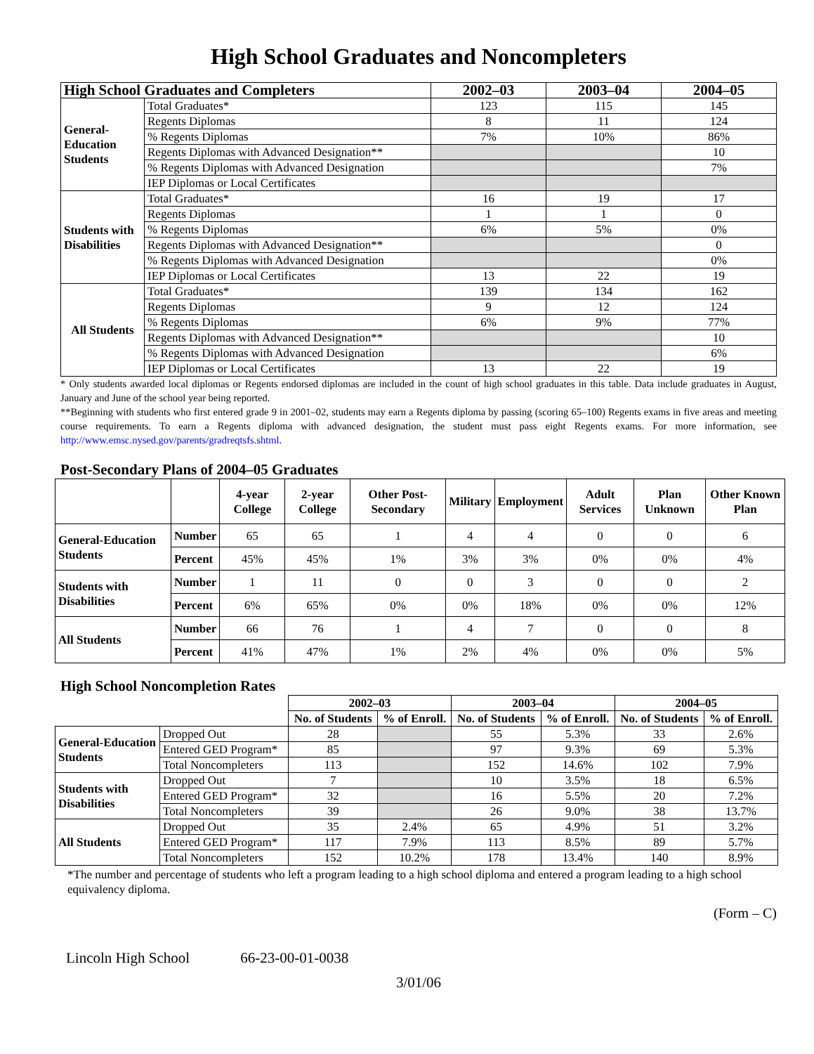High School Graduates and Noncompleters
| High School Graduates and Completers | | 2002–03 | 2003–04 | 2004–05 |
| --- | --- | --- | --- | --- |
| General-Education Students | Total Graduates* | 123 | 115 | 145 |
| | Regents Diplomas | 8 | 11 | 124 |
| | % Regents Diplomas | 7% | 10% | 86% |
| | Regents Diplomas with Advanced Designation** | | | 10 |
| | % Regents Diplomas with Advanced Designation | | | 7% |
| | IEP Diplomas or Local Certificates | | | |
| Students with Disabilities | Total Graduates* | 16 | 19 | 17 |
| | Regents Diplomas | 1 | 1 | 0 |
| | % Regents Diplomas | 6% | 5% | 0% |
| | Regents Diplomas with Advanced Designation** | | | 0 |
| | % Regents Diplomas with Advanced Designation | | | 0% |
| | IEP Diplomas or Local Certificates | 13 | 22 | 19 |
| All Students | Total Graduates* | 139 | 134 | 162 |
| | Regents Diplomas | 9 | 12 | 124 |
| | % Regents Diplomas | 6% | 9% | 77% |
| | Regents Diplomas with Advanced Designation** | | | 10 |
| | % Regents Diplomas with Advanced Designation | | | 6% |
| | IEP Diplomas or Local Certificates | 13 | 22 | 19 |
* Only students awarded local diplomas or Regents endorsed diplomas are included in the count of high school graduates in this table. Data include graduates in August, January and June of the school year being reported.
**Beginning with students who first entered grade 9 in 2001–02, students may earn a Regents diploma by passing (scoring 65–100) Regents exams in five areas and meeting course requirements. To earn a Regents diploma with advanced designation, the student must pass eight Regents exams. For more information, see http://www.emsc.nysed.gov/parents/gradreqtsfs.shtml.
Post-Secondary Plans of 2004–05 Graduates
| | | 4-year College | 2-year College | Other Post-Secondary | Military | Employment | Adult Services | Plan Unknown | Other Known Plan |
| --- | --- | --- | --- | --- | --- | --- | --- | --- | --- |
| General-Education Students | Number | 65 | 65 | 1 | 4 | 4 | 0 | 0 | 6 |
| | Percent | 45% | 45% | 1% | 3% | 3% | 0% | 0% | 4% |
| Students with Disabilities | Number | 1 | 11 | 0 | 0 | 3 | 0 | 0 | 2 |
| | Percent | 6% | 65% | 0% | 0% | 18% | 0% | 0% | 12% |
| All Students | Number | 66 | 76 | 1 | 4 | 7 | 0 | 0 | 8 |
| | Percent | 41% | 47% | 1% | 2% | 4% | 0% | 0% | 5% |
High School Noncompletion Rates
| | | 2002–03 | | 2003–04 | | 2004–05 | |
| --- | --- | --- | --- | --- | --- | --- | --- |
| | | No. of Students | % of Enroll. | No. of Students | % of Enroll. | No. of Students | % of Enroll. |
| General-Education Students | Dropped Out | 28 | | 55 | 5.3% | 33 | 2.6% |
| | Entered GED Program* | 85 | | 97 | 9.3% | 69 | 5.3% |
| | Total Noncompleters | 113 | | 152 | 14.6% | 102 | 7.9% |
| Students with Disabilities | Dropped Out | 7 | | 10 | 3.5% | 18 | 6.5% |
| | Entered GED Program* | 32 | | 16 | 5.5% | 20 | 7.2% |
| | Total Noncompleters | 39 | | 26 | 9.0% | 38 | 13.7% |
| All Students | Dropped Out | 35 | 2.4% | 65 | 4.9% | 51 | 3.2% |
| | Entered GED Program* | 117 | 7.9% | 113 | 8.5% | 89 | 5.7% |
| | Total Noncompleters | 152 | 10.2% | 178 | 13.4% | 140 | 8.9% |
*The number and percentage of students who left a program leading to a high school diploma and entered a program leading to a high school equivalency diploma.
(Form – C)
Lincoln High School 66-23-00-01-0038
3/01/06